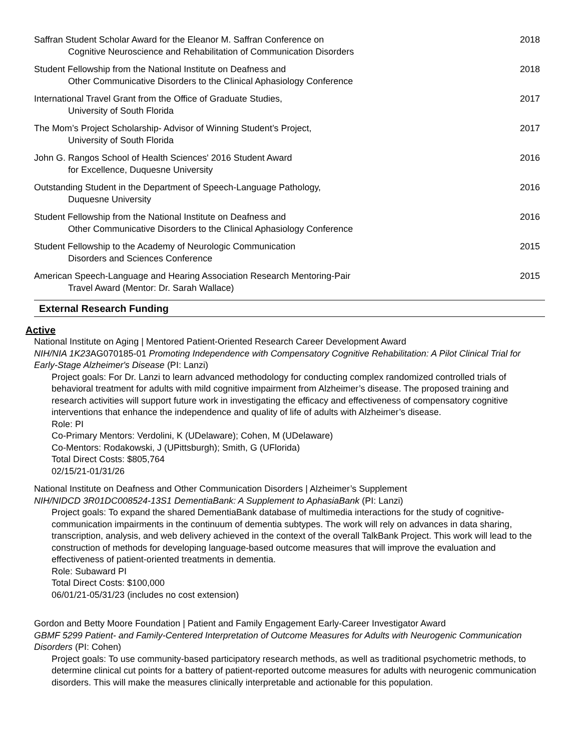Saffran Student Scholar Award for the Eleanor M. Saffran Conference on
Cognitive Neuroscience and Rehabilitation of Communication Disorders
2018
Student Fellowship from the National Institute on Deafness and
Other Communicative Disorders to the Clinical Aphasiology Conference
2018
International Travel Grant from the Office of Graduate Studies,
University of South Florida
2017
The Mom’s Project Scholarship- Advisor of Winning Student’s Project,
University of South Florida
2017
John G. Rangos School of Health Sciences' 2016 Student Award
for Excellence, Duquesne University
2016
Outstanding Student in the Department of Speech-Language Pathology,
Duquesne University
2016
Student Fellowship from the National Institute on Deafness and
Other Communicative Disorders to the Clinical Aphasiology Conference
2016
Student Fellowship to the Academy of Neurologic Communication
Disorders and Sciences Conference
2015
American Speech-Language and Hearing Association Research Mentoring-Pair
Travel Award (Mentor: Dr. Sarah Wallace)
2015
External Research Funding
Active
National Institute on Aging | Mentored Patient-Oriented Research Career Development Award
NIH/NIA 1K23 AG070185-01 Promoting Independence with Compensatory Cognitive Rehabilitation: A Pilot Clinical Trial for Early-Stage Alzheimer's Disease (PI: Lanzi)
Project goals: For Dr. Lanzi to learn advanced methodology for conducting complex randomized controlled trials of behavioral treatment for adults with mild cognitive impairment from Alzheimer’s disease. The proposed training and research activities will support future work in investigating the efficacy and effectiveness of compensatory cognitive interventions that enhance the independence and quality of life of adults with Alzheimer’s disease.
Role: PI
Co-Primary Mentors: Verdolini, K (UDelaware); Cohen, M (UDelaware)
Co-Mentors: Rodakowski, J (UPittsburgh); Smith, G (UFlorida)
Total Direct Costs: $805,764
02/15/21-01/31/26
National Institute on Deafness and Other Communication Disorders | Alzheimer’s Supplement
NIH/NIDCD 3R01DC008524-13S1 DementiaBank: A Supplement to AphasiaBank (PI: Lanzi)
Project goals: To expand the shared DementiaBank database of multimedia interactions for the study of cognitive-communication impairments in the continuum of dementia subtypes. The work will rely on advances in data sharing, transcription, analysis, and web delivery achieved in the context of the overall TalkBank Project. This work will lead to the construction of methods for developing language-based outcome measures that will improve the evaluation and effectiveness of patient-oriented treatments in dementia.
Role: Subaward PI
Total Direct Costs: $100,000
06/01/21-05/31/23 (includes no cost extension)
Gordon and Betty Moore Foundation | Patient and Family Engagement Early-Career Investigator Award
GBMF 5299 Patient- and Family-Centered Interpretation of Outcome Measures for Adults with Neurogenic Communication Disorders (PI: Cohen)
Project goals: To use community-based participatory research methods, as well as traditional psychometric methods, to determine clinical cut points for a battery of patient-reported outcome measures for adults with neurogenic communication disorders. This will make the measures clinically interpretable and actionable for this population.